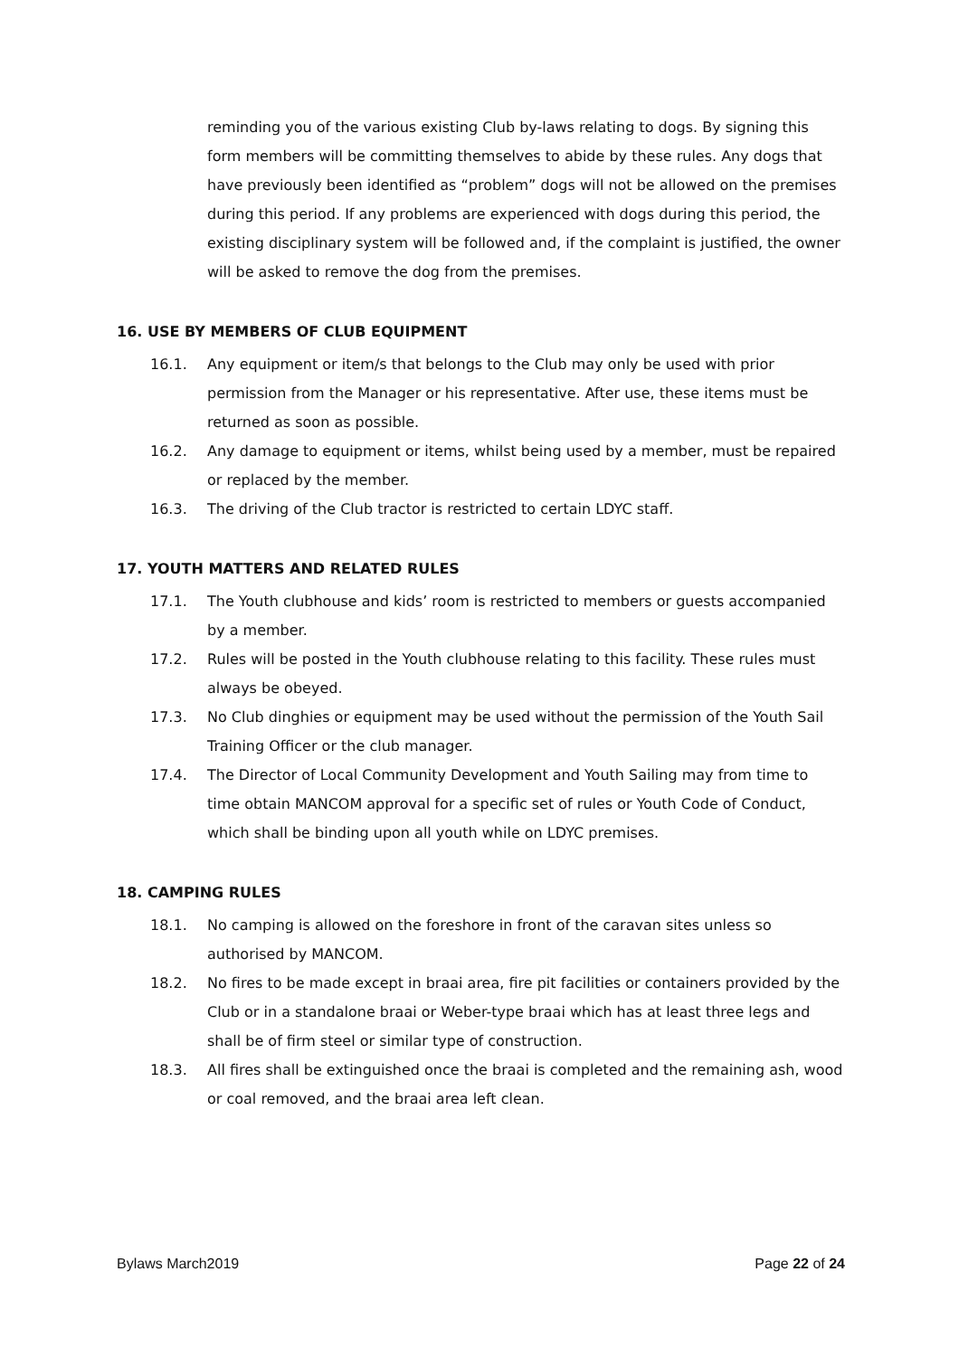reminding you of the various existing Club by-laws relating to dogs. By signing this form members will be committing themselves to abide by these rules. Any dogs that have previously been identified as “problem” dogs will not be allowed on the premises during this period. If any problems are experienced with dogs during this period, the existing disciplinary system will be followed and, if the complaint is justified, the owner will be asked to remove the dog from the premises.
16. USE BY MEMBERS OF CLUB EQUIPMENT
16.1. Any equipment or item/s that belongs to the Club may only be used with prior permission from the Manager or his representative. After use, these items must be returned as soon as possible.
16.2. Any damage to equipment or items, whilst being used by a member, must be repaired or replaced by the member.
16.3. The driving of the Club tractor is restricted to certain LDYC staff.
17. YOUTH MATTERS AND RELATED RULES
17.1. The Youth clubhouse and kids’ room is restricted to members or guests accompanied by a member.
17.2. Rules will be posted in the Youth clubhouse relating to this facility. These rules must always be obeyed.
17.3. No Club dinghies or equipment may be used without the permission of the Youth Sail Training Officer or the club manager.
17.4. The Director of Local Community Development and Youth Sailing may from time to time obtain MANCOM approval for a specific set of rules or Youth Code of Conduct, which shall be binding upon all youth while on LDYC premises.
18. CAMPING RULES
18.1. No camping is allowed on the foreshore in front of the caravan sites unless so authorised by MANCOM.
18.2. No fires to be made except in braai area, fire pit facilities or containers provided by the Club or in a standalone braai or Weber-type braai which has at least three legs and shall be of firm steel or similar type of construction.
18.3. All fires shall be extinguished once the braai is completed and the remaining ash, wood or coal removed, and the braai area left clean.
Bylaws March2019 Page 22 of 24